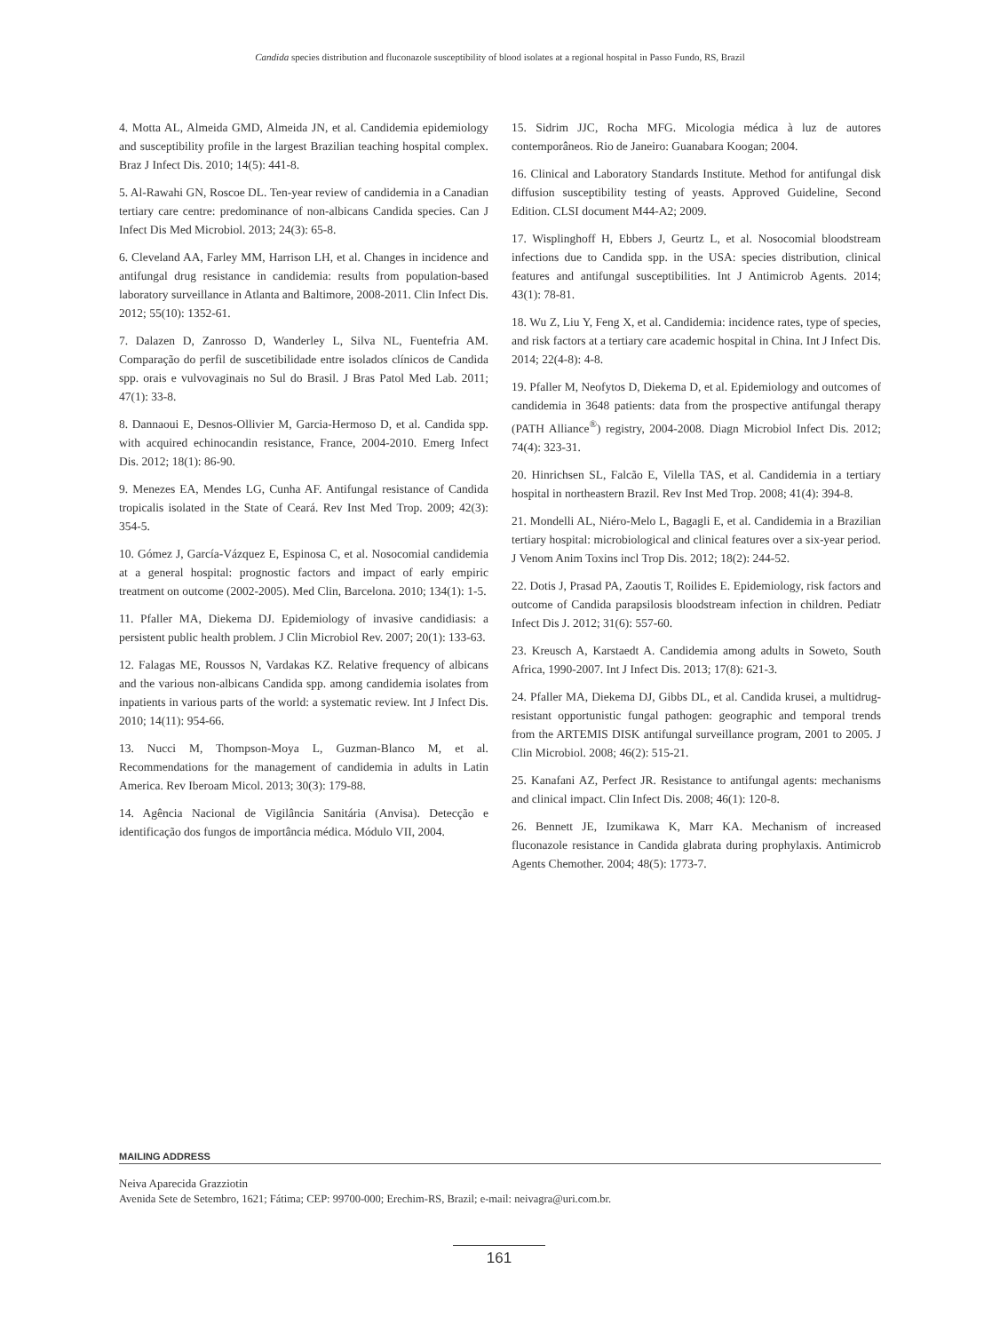Candida species distribution and fluconazole susceptibility of blood isolates at a regional hospital in Passo Fundo, RS, Brazil
4. Motta AL, Almeida GMD, Almeida JN, et al. Candidemia epidemiology and susceptibility profile in the largest Brazilian teaching hospital complex. Braz J Infect Dis. 2010; 14(5): 441-8.
5. Al-Rawahi GN, Roscoe DL. Ten-year review of candidemia in a Canadian tertiary care centre: predominance of non-albicans Candida species. Can J Infect Dis Med Microbiol. 2013; 24(3): 65-8.
6. Cleveland AA, Farley MM, Harrison LH, et al. Changes in incidence and antifungal drug resistance in candidemia: results from population-based laboratory surveillance in Atlanta and Baltimore, 2008-2011. Clin Infect Dis. 2012; 55(10): 1352-61.
7. Dalazen D, Zanrosso D, Wanderley L, Silva NL, Fuentefria AM. Comparação do perfil de suscetibilidade entre isolados clínicos de Candida spp. orais e vulvovaginais no Sul do Brasil. J Bras Patol Med Lab. 2011; 47(1): 33-8.
8. Dannaoui E, Desnos-Ollivier M, Garcia-Hermoso D, et al. Candida spp. with acquired echinocandin resistance, France, 2004-2010. Emerg Infect Dis. 2012; 18(1): 86-90.
9. Menezes EA, Mendes LG, Cunha AF. Antifungal resistance of Candida tropicalis isolated in the State of Ceará. Rev Inst Med Trop. 2009; 42(3): 354-5.
10. Gómez J, García-Vázquez E, Espinosa C, et al. Nosocomial candidemia at a general hospital: prognostic factors and impact of early empiric treatment on outcome (2002-2005). Med Clin, Barcelona. 2010; 134(1): 1-5.
11. Pfaller MA, Diekema DJ. Epidemiology of invasive candidiasis: a persistent public health problem. J Clin Microbiol Rev. 2007; 20(1): 133-63.
12. Falagas ME, Roussos N, Vardakas KZ. Relative frequency of albicans and the various non-albicans Candida spp. among candidemia isolates from inpatients in various parts of the world: a systematic review. Int J Infect Dis. 2010; 14(11): 954-66.
13. Nucci M, Thompson-Moya L, Guzman-Blanco M, et al. Recommendations for the management of candidemia in adults in Latin America. Rev Iberoam Micol. 2013; 30(3): 179-88.
14. Agência Nacional de Vigilância Sanitária (Anvisa). Detecção e identificação dos fungos de importância médica. Módulo VII, 2004.
15. Sidrim JJC, Rocha MFG. Micologia médica à luz de autores contemporâneos. Rio de Janeiro: Guanabara Koogan; 2004.
16. Clinical and Laboratory Standards Institute. Method for antifungal disk diffusion susceptibility testing of yeasts. Approved Guideline, Second Edition. CLSI document M44-A2; 2009.
17. Wisplinghoff H, Ebbers J, Geurtz L, et al. Nosocomial bloodstream infections due to Candida spp. in the USA: species distribution, clinical features and antifungal susceptibilities. Int J Antimicrob Agents. 2014; 43(1): 78-81.
18. Wu Z, Liu Y, Feng X, et al. Candidemia: incidence rates, type of species, and risk factors at a tertiary care academic hospital in China. Int J Infect Dis. 2014; 22(4-8): 4-8.
19. Pfaller M, Neofytos D, Diekema D, et al. Epidemiology and outcomes of candidemia in 3648 patients: data from the prospective antifungal therapy (PATH Alliance<sup>®</sup>) registry, 2004-2008. Diagn Microbiol Infect Dis. 2012; 74(4): 323-31.
20. Hinrichsen SL, Falcão E, Vilella TAS, et al. Candidemia in a tertiary hospital in northeastern Brazil. Rev Inst Med Trop. 2008; 41(4): 394-8.
21. Mondelli AL, Niéro-Melo L, Bagagli E, et al. Candidemia in a Brazilian tertiary hospital: microbiological and clinical features over a six-year period. J Venom Anim Toxins incl Trop Dis. 2012; 18(2): 244-52.
22. Dotis J, Prasad PA, Zaoutis T, Roilides E. Epidemiology, risk factors and outcome of Candida parapsilosis bloodstream infection in children. Pediatr Infect Dis J. 2012; 31(6): 557-60.
23. Kreusch A, Karstaedt A. Candidemia among adults in Soweto, South Africa, 1990-2007. Int J Infect Dis. 2013; 17(8): 621-3.
24. Pfaller MA, Diekema DJ, Gibbs DL, et al. Candida krusei, a multidrug-resistant opportunistic fungal pathogen: geographic and temporal trends from the ARTEMIS DISK antifungal surveillance program, 2001 to 2005. J Clin Microbiol. 2008; 46(2): 515-21.
25. Kanafani AZ, Perfect JR. Resistance to antifungal agents: mechanisms and clinical impact. Clin Infect Dis. 2008; 46(1): 120-8.
26. Bennett JE, Izumikawa K, Marr KA. Mechanism of increased fluconazole resistance in Candida glabrata during prophylaxis. Antimicrob Agents Chemother. 2004; 48(5): 1773-7.
MAILING ADDRESS
Neiva Aparecida Grazziotin
Avenida Sete de Setembro, 1621; Fátima; CEP: 99700-000; Erechim-RS, Brazil; e-mail: neivagra@uri.com.br.
161